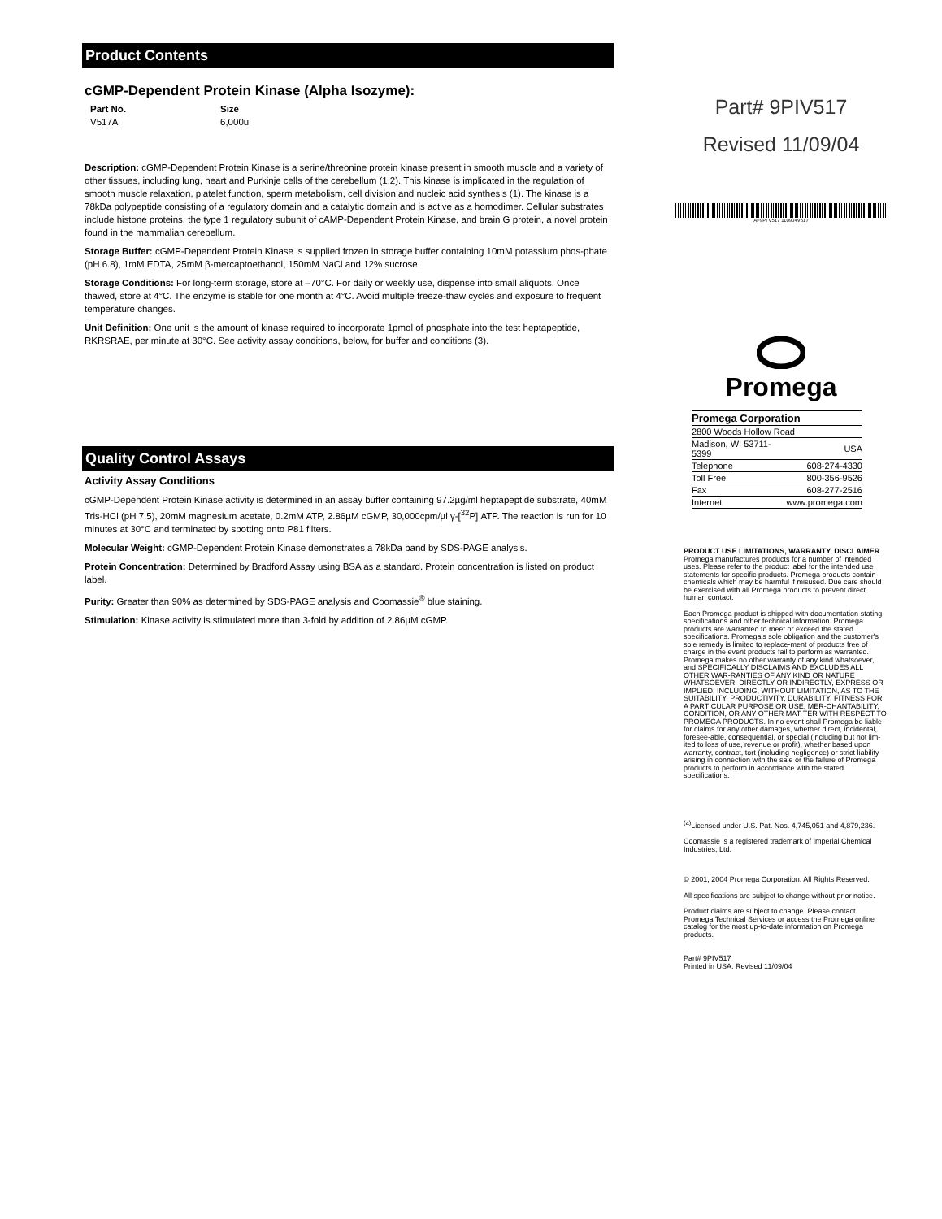Product Contents
cGMP-Dependent Protein Kinase (Alpha Isozyme):
| Part No. | Size |
| --- | --- |
| V517A | 6,000u |
Description: cGMP-Dependent Protein Kinase is a serine/threonine protein kinase present in smooth muscle and a variety of other tissues, including lung, heart and Purkinje cells of the cerebellum (1,2). This kinase is implicated in the regulation of smooth muscle relaxation, platelet function, sperm metabolism, cell division and nucleic acid synthesis (1). The kinase is a 78kDa polypeptide consisting of a regulatory domain and a catalytic domain and is active as a homodimer. Cellular substrates include histone proteins, the type 1 regulatory subunit of cAMP-Dependent Protein Kinase, and brain G protein, a novel protein found in the mammalian cerebellum.
Storage Buffer: cGMP-Dependent Protein Kinase is supplied frozen in storage buffer containing 10mM potassium phos-phate (pH 6.8), 1mM EDTA, 25mM β-mercaptoethanol, 150mM NaCl and 12% sucrose.
Storage Conditions: For long-term storage, store at –70°C. For daily or weekly use, dispense into small aliquots. Once thawed, store at 4°C. The enzyme is stable for one month at 4°C. Avoid multiple freeze-thaw cycles and exposure to frequent temperature changes.
Unit Definition: One unit is the amount of kinase required to incorporate 1pmol of phosphate into the test heptapeptide, RKRSRAE, per minute at 30°C. See activity assay conditions, below, for buffer and conditions (3).
Quality Control Assays
Activity Assay Conditions
cGMP-Dependent Protein Kinase activity is determined in an assay buffer containing 97.2µg/ml heptapeptide substrate, 40mM Tris-HCl (pH 7.5), 20mM magnesium acetate, 0.2mM ATP, 2.86µM cGMP, 30,000cpm/µl γ-[<sup>32</sup>P] ATP. The reaction is run for 10 minutes at 30°C and terminated by spotting onto P81 filters.
Molecular Weight: cGMP-Dependent Protein Kinase demonstrates a 78kDa band by SDS-PAGE analysis.
Protein Concentration: Determined by Bradford Assay using BSA as a standard. Protein concentration is listed on product label.
Purity: Greater than 90% as determined by SDS-PAGE analysis and Coomassie<sup>®</sup> blue staining.
Stimulation: Kinase activity is stimulated more than 3-fold by addition of 2.86µM cGMP.
Part# 9PIV517
Revised 11/09/04
AF9PI V517 110904V517
Promega
| Promega Corporation | |
| 2800 Woods Hollow Road | |
| Madison, WI 53711-5399 | USA |
| Telephone | 608-274-4330 |
| Toll Free | 800-356-9526 |
| Fax | 608-277-2516 |
| Internet | www.promega.com |
PRODUCT USE LIMITATIONS, WARRANTY, DISCLAIMER
Promega manufactures products for a number of intended uses. Please refer to the product label for the intended use statements for specific products. Promega products contain chemicals which may be harmful if misused. Due care should be exercised with all Promega products to prevent direct human contact.
Each Promega product is shipped with documentation stating specifications and other technical information. Promega products are warranted to meet or exceed the stated specifications. Promega's sole obligation and the customer's sole remedy is limited to replace-ment of products free of charge in the event products fail to perform as warranted. Promega makes no other warranty of any kind whatsoever, and SPECIFICALLY DISCLAIMS AND EXCLUDES ALL OTHER WAR-RANTIES OF ANY KIND OR NATURE WHATSOEVER, DIRECTLY OR INDIRECTLY, EXPRESS OR IMPLIED, INCLUDING, WITHOUT LIMITATION, AS TO THE SUITABILITY, PRODUCTIVITY, DURABILITY, FITNESS FOR A PARTICULAR PURPOSE OR USE, MER-CHANTABILITY, CONDITION, OR ANY OTHER MAT-TER WITH RESPECT TO PROMEGA PRODUCTS. In no event shall Promega be liable for claims for any other damages, whether direct, incidental, foresee-able, consequential, or special (including but not lim-ited to loss of use, revenue or profit), whether based upon warranty, contract, tort (including negligence) or strict liability arising in connection with the sale or the failure of Promega products to perform in accordance with the stated specifications.
<sup>(a)</sup> Licensed under U.S. Pat. Nos. 4,745,051 and 4,879,236.
Coomassie is a registered trademark of Imperial Chemical Industries, Ltd.
© 2001, 2004 Promega Corporation. All Rights Reserved.
All specifications are subject to change without prior notice.
Product claims are subject to change. Please contact Promega Technical Services or access the Promega online catalog for the most up-to-date information on Promega products.
Part# 9PIV517
Printed in USA. Revised 11/09/04